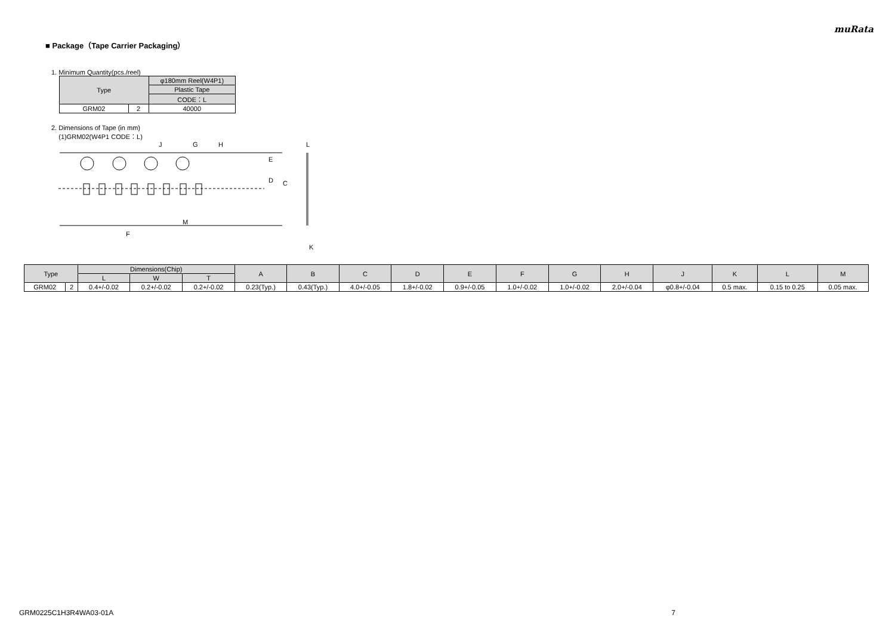muRata
■ Package（Tape Carrier Packaging）
1. Minimum Quantity(pcs./reel)
| Type | | φ180mm Reel(W4P1) |
| --- | --- | --- |
| | | Plastic Tape |
| | | CODE：L |
| GRM02 | 2 | 40000 |
2. Dimensions of Tape (in mm)
(1)GRM02(W4P1 CODE：L)
G
J
H
E
D
C
F
M
L
K
| Type | | Dimensions(Chip) | | | A | B | C | D | E | F | G | H | J | K | L | M |
| --- | --- | --- | --- | --- | --- | --- | --- | --- | --- | --- | --- | --- | --- | --- | --- | --- |
| | | L | W | T | | | | | | | | | | | | |
| GRM02 | 2 | 0.4+/-0.02 | 0.2+/-0.02 | 0.2+/-0.02 | 0.23(Typ.) | 0.43(Typ.) | 4.0+/-0.05 | 1.8+/-0.02 | 0.9+/-0.05 | 1.0+/-0.02 | 1.0+/-0.02 | 2.0+/-0.04 | φ0.8+/-0.04 | 0.5 max. | 0.15 to 0.25 | 0.05 max. |
GRM0225C1H3R4WA03-01A 7